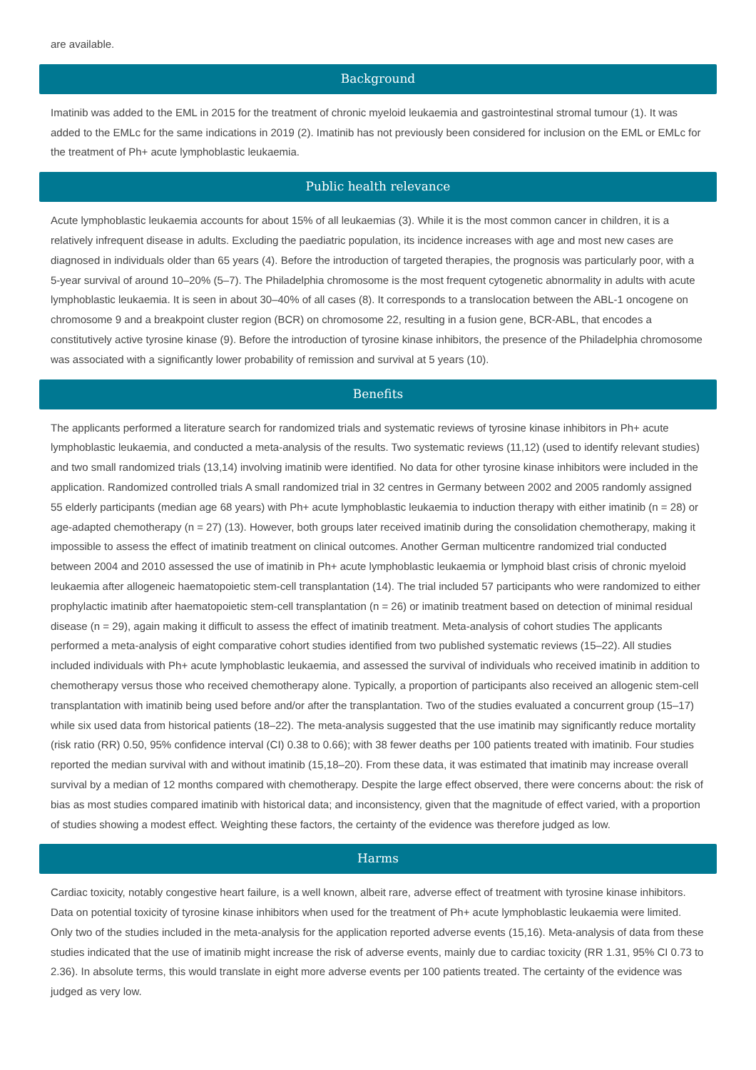are available.
Background
Imatinib was added to the EML in 2015 for the treatment of chronic myeloid leukaemia and gastrointestinal stromal tumour (1). It was added to the EMLc for the same indications in 2019 (2). Imatinib has not previously been considered for inclusion on the EML or EMLc for the treatment of Ph+ acute lymphoblastic leukaemia.
Public health relevance
Acute lymphoblastic leukaemia accounts for about 15% of all leukaemias (3). While it is the most common cancer in children, it is a relatively infrequent disease in adults. Excluding the paediatric population, its incidence increases with age and most new cases are diagnosed in individuals older than 65 years (4). Before the introduction of targeted therapies, the prognosis was particularly poor, with a 5-year survival of around 10–20% (5–7). The Philadelphia chromosome is the most frequent cytogenetic abnormality in adults with acute lymphoblastic leukaemia. It is seen in about 30–40% of all cases (8). It corresponds to a translocation between the ABL-1 oncogene on chromosome 9 and a breakpoint cluster region (BCR) on chromosome 22, resulting in a fusion gene, BCR-ABL, that encodes a constitutively active tyrosine kinase (9). Before the introduction of tyrosine kinase inhibitors, the presence of the Philadelphia chromosome was associated with a significantly lower probability of remission and survival at 5 years (10).
Benefits
The applicants performed a literature search for randomized trials and systematic reviews of tyrosine kinase inhibitors in Ph+ acute lymphoblastic leukaemia, and conducted a meta-analysis of the results. Two systematic reviews (11,12) (used to identify relevant studies) and two small randomized trials (13,14) involving imatinib were identified. No data for other tyrosine kinase inhibitors were included in the application. Randomized controlled trials A small randomized trial in 32 centres in Germany between 2002 and 2005 randomly assigned 55 elderly participants (median age 68 years) with Ph+ acute lymphoblastic leukaemia to induction therapy with either imatinib (n = 28) or age-adapted chemotherapy (n = 27) (13). However, both groups later received imatinib during the consolidation chemotherapy, making it impossible to assess the effect of imatinib treatment on clinical outcomes. Another German multicentre randomized trial conducted between 2004 and 2010 assessed the use of imatinib in Ph+ acute lymphoblastic leukaemia or lymphoid blast crisis of chronic myeloid leukaemia after allogeneic haematopoietic stem-cell transplantation (14). The trial included 57 participants who were randomized to either prophylactic imatinib after haematopoietic stem-cell transplantation (n = 26) or imatinib treatment based on detection of minimal residual disease (n = 29), again making it difficult to assess the effect of imatinib treatment. Meta-analysis of cohort studies The applicants performed a meta-analysis of eight comparative cohort studies identified from two published systematic reviews (15–22). All studies included individuals with Ph+ acute lymphoblastic leukaemia, and assessed the survival of individuals who received imatinib in addition to chemotherapy versus those who received chemotherapy alone. Typically, a proportion of participants also received an allogenic stem-cell transplantation with imatinib being used before and/or after the transplantation. Two of the studies evaluated a concurrent group (15–17) while six used data from historical patients (18–22). The meta-analysis suggested that the use imatinib may significantly reduce mortality (risk ratio (RR) 0.50, 95% confidence interval (CI) 0.38 to 0.66); with 38 fewer deaths per 100 patients treated with imatinib. Four studies reported the median survival with and without imatinib (15,18–20). From these data, it was estimated that imatinib may increase overall survival by a median of 12 months compared with chemotherapy. Despite the large effect observed, there were concerns about: the risk of bias as most studies compared imatinib with historical data; and inconsistency, given that the magnitude of effect varied, with a proportion of studies showing a modest effect. Weighting these factors, the certainty of the evidence was therefore judged as low.
Harms
Cardiac toxicity, notably congestive heart failure, is a well known, albeit rare, adverse effect of treatment with tyrosine kinase inhibitors. Data on potential toxicity of tyrosine kinase inhibitors when used for the treatment of Ph+ acute lymphoblastic leukaemia were limited. Only two of the studies included in the meta-analysis for the application reported adverse events (15,16). Meta-analysis of data from these studies indicated that the use of imatinib might increase the risk of adverse events, mainly due to cardiac toxicity (RR 1.31, 95% CI 0.73 to 2.36). In absolute terms, this would translate in eight more adverse events per 100 patients treated. The certainty of the evidence was judged as very low.